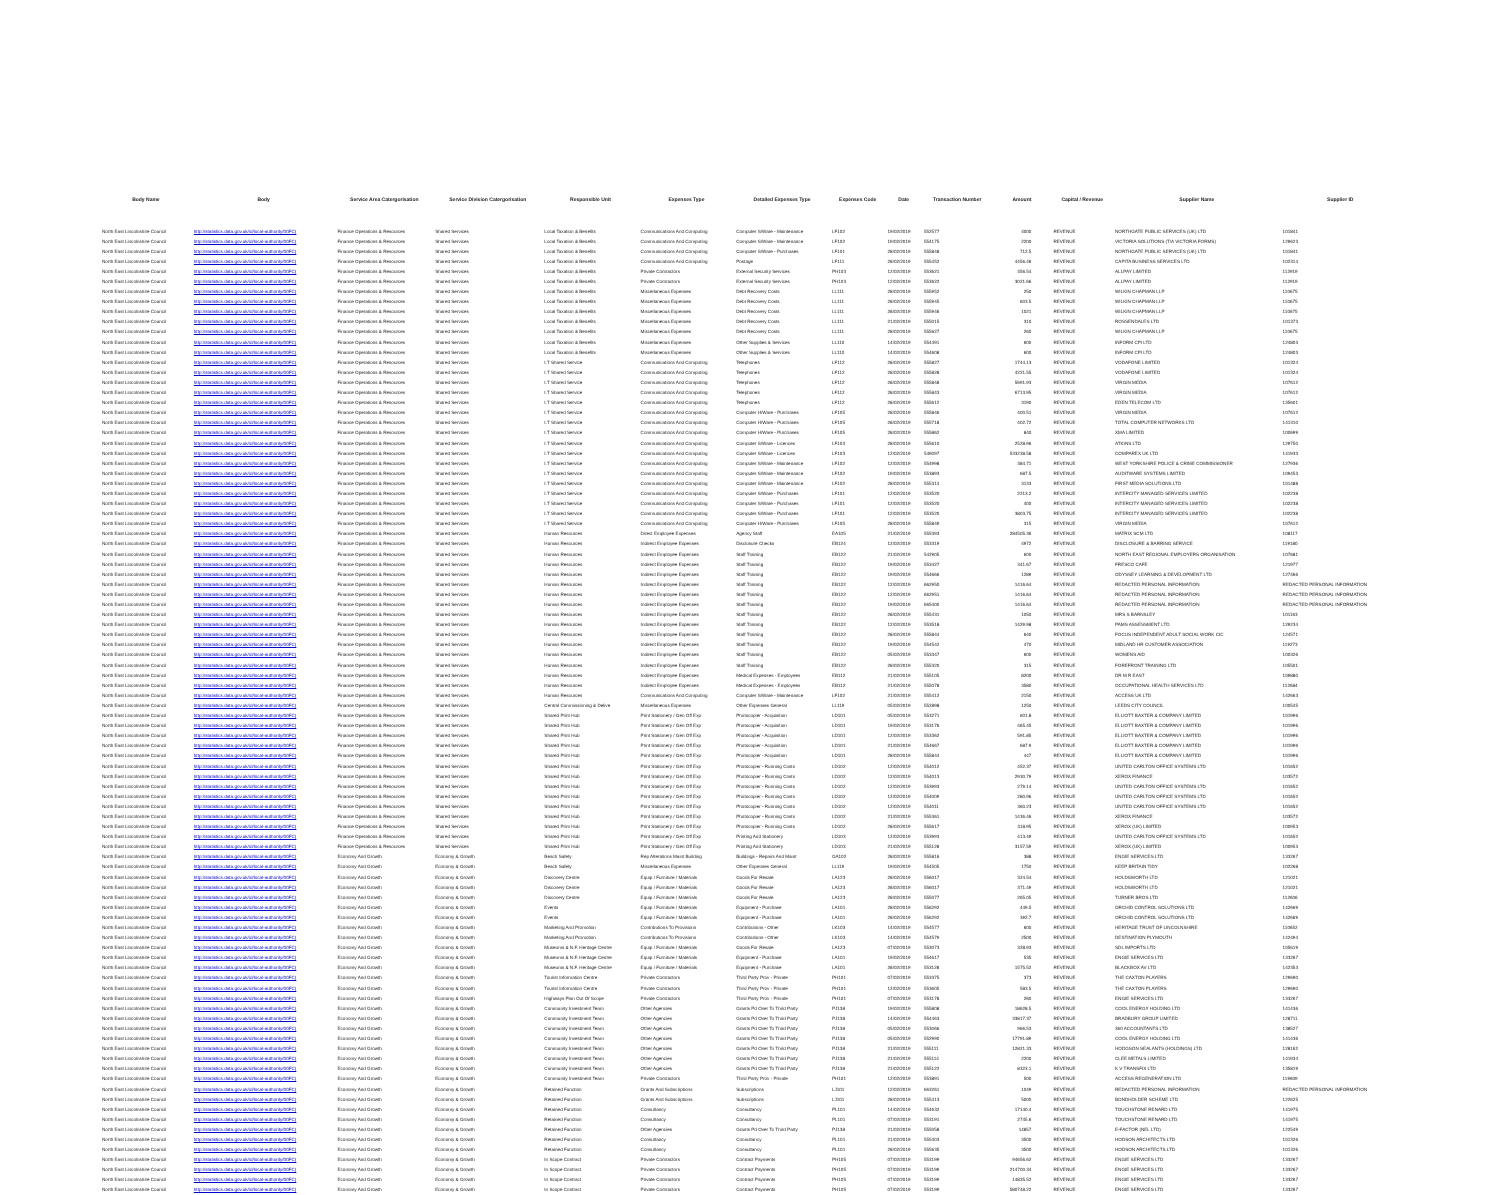| Body Name | Body | Service Area Catergorisation | Service Division Catergorisation | Responsible Unit | Expenses Type | Detailed Expenses Type | Expenses Code | Date | Transaction Number | Amount | Capital / Revenue | Supplier Name | Supplier ID |
| --- | --- | --- | --- | --- | --- | --- | --- | --- | --- | --- | --- | --- | --- |
| North East Lincolnshire Council | http://statistics.data.gov.uk/id/local-authority/00FC) | Finance Operations & Resources | Shared Services | Local Taxation & Benefits | Communications And Computing | Computer S/Ware - Maintenance | LF102 | 19/02/2019 | 552577 | 4000 | REVENUE | NORTHGATE PUBLIC SERVICES (UK) LTD | 101841 |
| North East Lincolnshire Council | http://statistics.data.gov.uk/id/local-authority/00FC) | Finance Operations & Resources | Shared Services | Local Taxation & Benefits | Communications And Computing | Computer S/Ware - Maintenance | LF102 | 19/02/2019 | 554175 | 2200 | REVENUE | VICTORIA SOLUTIONS (T/A VICTORIA FORMS) | 129623 |
| North East Lincolnshire Council | http://statistics.data.gov.uk/id/local-authority/00FC) | Finance Operations & Resources | Shared Services | Local Taxation & Benefits | Communications And Computing | Computer S/Ware - Purchases | LF101 | 28/02/2019 | 555848 | 712.5 | REVENUE | NORTHGATE PUBLIC SERVICES (UK) LTD | 101841 |
| North East Lincolnshire Council | http://statistics.data.gov.uk/id/local-authority/00FC) | Finance Operations & Resources | Shared Services | Local Taxation & Benefits | Communications And Computing | Postage | LF111 | 28/02/2019 | 555452 | 4456.46 | REVENUE | CAPITA BUSINESS SERVICES LTD | 102314 |
| North East Lincolnshire Council | http://statistics.data.gov.uk/id/local-authority/00FC) | Finance Operations & Resources | Shared Services | Local Taxation & Benefits | Private Contractors | External Security Services | PH103 | 12/02/2019 | 553621 | 356.54 | REVENUE | ALLPAY LIMITED | 112919 |
| North East Lincolnshire Council | http://statistics.data.gov.uk/id/local-authority/00FC) | Finance Operations & Resources | Shared Services | Local Taxation & Benefits | Private Contractors | External Security Services | PH103 | 12/02/2019 | 553622 | 3021.66 | REVENUE | ALLPAY LIMITED | 112919 |
| North East Lincolnshire Council | http://statistics.data.gov.uk/id/local-authority/00FC) | Finance Operations & Resources | Shared Services | Local Taxation & Benefits | Miscellaneous Expenses | Debt Recovery Costs | LL111 | 28/02/2019 | 555952 | 250 | REVENUE | WILKIN CHAPMAN LLP | 110675 |
| North East Lincolnshire Council | http://statistics.data.gov.uk/id/local-authority/00FC) | Finance Operations & Resources | Shared Services | Local Taxation & Benefits | Miscellaneous Expenses | Debt Recovery Costs | LL111 | 28/02/2019 | 555945 | 603.5 | REVENUE | WILKIN CHAPMAN LLP | 110675 |
| North East Lincolnshire Council | http://statistics.data.gov.uk/id/local-authority/00FC) | Finance Operations & Resources | Shared Services | Local Taxation & Benefits | Miscellaneous Expenses | Debt Recovery Costs | LL111 | 28/02/2019 | 555946 | 1021 | REVENUE | WILKIN CHAPMAN LLP | 110675 |
| North East Lincolnshire Council | http://statistics.data.gov.uk/id/local-authority/00FC) | Finance Operations & Resources | Shared Services | Local Taxation & Benefits | Miscellaneous Expenses | Debt Recovery Costs | LL111 | 21/02/2019 | 555015 | 310 | REVENUE | ROSSENDALES LTD | 101373 |
| North East Lincolnshire Council | http://statistics.data.gov.uk/id/local-authority/00FC) | Finance Operations & Resources | Shared Services | Local Taxation & Benefits | Miscellaneous Expenses | Debt Recovery Costs | LL111 | 28/02/2019 | 555627 | 260 | REVENUE | WILKIN CHAPMAN LLP | 110675 |
| North East Lincolnshire Council | http://statistics.data.gov.uk/id/local-authority/00FC) | Finance Operations & Resources | Shared Services | Local Taxation & Benefits | Miscellaneous Expenses | Other Supplies & Services | LL110 | 14/02/2019 | 554491 | 600 | REVENUE | INFORM CPI LTD | 124803 |
| North East Lincolnshire Council | http://statistics.data.gov.uk/id/local-authority/00FC) | Finance Operations & Resources | Shared Services | Local Taxation & Benefits | Miscellaneous Expenses | Other Supplies & Services | LL110 | 14/02/2019 | 554608 | 600 | REVENUE | INFORM CPI LTD | 124803 |
| North East Lincolnshire Council | http://statistics.data.gov.uk/id/local-authority/00FC) | Finance Operations & Resources | Shared Services | I.T Shared Service | Communications And Computing | Telephones | LF112 | 28/02/2019 | 555827 | 1744.13 | REVENUE | VODAFONE LIMITED | 101324 |
| North East Lincolnshire Council | http://statistics.data.gov.uk/id/local-authority/00FC) | Finance Operations & Resources | Shared Services | I.T Shared Service | Communications And Computing | Telephones | LF112 | 28/02/2019 | 555828 | 4221.55 | REVENUE | VODAFONE LIMITED | 101324 |
| North East Lincolnshire Council | http://statistics.data.gov.uk/id/local-authority/00FC) | Finance Operations & Resources | Shared Services | I.T Shared Service | Communications And Computing | Telephones | LF112 | 28/02/2019 | 555848 | 5691.93 | REVENUE | VIRGIN MEDIA | 107612 |
| North East Lincolnshire Council | http://statistics.data.gov.uk/id/local-authority/00FC) | Finance Operations & Resources | Shared Services | I.T Shared Service | Communications And Computing | Telephones | LF112 | 28/02/2019 | 555843 | 6713.95 | REVENUE | VIRGIN MEDIA | 107612 |
| North East Lincolnshire Council | http://statistics.data.gov.uk/id/local-authority/00FC) | Finance Operations & Resources | Shared Services | I.T Shared Service | Communications And Computing | Telephones | LF112 | 28/02/2019 | 555612 | 3190 | REVENUE | EDEN TELECOM LTD | 135601 |
| North East Lincolnshire Council | http://statistics.data.gov.uk/id/local-authority/00FC) | Finance Operations & Resources | Shared Services | I.T Shared Service | Communications And Computing | Computer H/Ware - Purchases | LF105 | 28/02/2019 | 555846 | 400.51 | REVENUE | VIRGIN MEDIA | 107612 |
| North East Lincolnshire Council | http://statistics.data.gov.uk/id/local-authority/00FC) | Finance Operations & Resources | Shared Services | I.T Shared Service | Communications And Computing | Computer H/Ware - Purchases | LF105 | 28/02/2019 | 555718 | 402.72 | REVENUE | TOTAL COMPUTER NETWORKS LTD | 141310 |
| North East Lincolnshire Council | http://statistics.data.gov.uk/id/local-authority/00FC) | Finance Operations & Resources | Shared Services | I.T Shared Service | Communications And Computing | Computer H/Ware - Purchases | LF105 | 28/02/2019 | 555862 | 840 | REVENUE | XMA LIMITED | 100699 |
| North East Lincolnshire Council | http://statistics.data.gov.uk/id/local-authority/00FC) | Finance Operations & Resources | Shared Services | I.T Shared Service | Communications And Computing | Computer S/Ware - Licences | LF103 | 28/02/2019 | 555610 | 2528.96 | REVENUE | ATKINS LTD | 129750 |
| North East Lincolnshire Council | http://statistics.data.gov.uk/id/local-authority/00FC) | Finance Operations & Resources | Shared Services | I.T Shared Service | Communications And Computing | Computer S/Ware - Licences | LF103 | 12/02/2019 | 549097 | 533238.58 | REVENUE | COMPAREX UK LTD | 141933 |
| North East Lincolnshire Council | http://statistics.data.gov.uk/id/local-authority/00FC) | Finance Operations & Resources | Shared Services | I.T Shared Service | Communications And Computing | Computer S/Ware - Maintenance | LF102 | 12/02/2019 | 554998 | 384.71 | REVENUE | WEST YORKSHIRE POLICE & CRIME COMMISSIONER | 127936 |
| North East Lincolnshire Council | http://statistics.data.gov.uk/id/local-authority/00FC) | Finance Operations & Resources | Shared Services | I.T Shared Service | Communications And Computing | Computer S/Ware - Maintenance | LF102 | 19/02/2019 | 553893 | 687.5 | REVENUE | AUDITWARE SYSTEMS LIMITED | 109453 |
| North East Lincolnshire Council | http://statistics.data.gov.uk/id/local-authority/00FC) | Finance Operations & Resources | Shared Services | I.T Shared Service | Communications And Computing | Computer S/Ware - Maintenance | LF102 | 28/02/2019 | 555314 | 3133 | REVENUE | FIRST MEDIA SOLUTIONS LTD | 101488 |
| North East Lincolnshire Council | http://statistics.data.gov.uk/id/local-authority/00FC) | Finance Operations & Resources | Shared Services | I.T Shared Service | Communications And Computing | Computer S/Ware - Purchases | LF101 | 12/02/2019 | 553520 | 2213.2 | REVENUE | INTERCITY MANAGED SERVICES LIMITED | 102238 |
| North East Lincolnshire Council | http://statistics.data.gov.uk/id/local-authority/00FC) | Finance Operations & Resources | Shared Services | I.T Shared Service | Communications And Computing | Computer S/Ware - Purchases | LF101 | 12/02/2019 | 553520 | 400 | REVENUE | INTERCITY MANAGED SERVICES LIMITED | 102238 |
| North East Lincolnshire Council | http://statistics.data.gov.uk/id/local-authority/00FC) | Finance Operations & Resources | Shared Services | I.T Shared Service | Communications And Computing | Computer S/Ware - Purchases | LF101 | 12/02/2019 | 553520 | 3803.75 | REVENUE | INTERCITY MANAGED SERVICES LIMITED | 102238 |
| North East Lincolnshire Council | http://statistics.data.gov.uk/id/local-authority/00FC) | Finance Operations & Resources | Shared Services | I.T Shared Service | Communications And Computing | Computer H/Ware - Purchases | LF105 | 28/02/2019 | 555849 | 315 | REVENUE | VIRGIN MEDIA | 107612 |
| North East Lincolnshire Council | http://statistics.data.gov.uk/id/local-authority/00FC) | Finance Operations & Resources | Shared Services | Human Resources | Direct Employee Expenses | Agency Staff | EA105 | 21/02/2019 | 555393 | 284505.36 | REVENUE | MATRIX SCM LTD | 108117 |
| North East Lincolnshire Council | http://statistics.data.gov.uk/id/local-authority/00FC) | Finance Operations & Resources | Shared Services | Human Resources | Indirect Employee Expenses | Disclosure Checks | EB124 | 12/02/2019 | 553319 | 4972 | REVENUE | DISCLOSURE & BARRING SERVICE | 119180 |
| North East Lincolnshire Council | http://statistics.data.gov.uk/id/local-authority/00FC) | Finance Operations & Resources | Shared Services | Human Resources | Indirect Employee Expenses | Staff Training | EB122 | 21/02/2019 | 542905 | 600 | REVENUE | NORTH EAST REGIONAL EMPLOYERS ORGANISATION | 107681 |
| North East Lincolnshire Council | http://statistics.data.gov.uk/id/local-authority/00FC) | Finance Operations & Resources | Shared Services | Human Resources | Indirect Employee Expenses | Staff Training | EB122 | 19/02/2019 | 553427 | 341.67 | REVENUE | FRESCO CAFE | 121977 |
| North East Lincolnshire Council | http://statistics.data.gov.uk/id/local-authority/00FC) | Finance Operations & Resources | Shared Services | Human Resources | Indirect Employee Expenses | Staff Training | EB122 | 19/02/2019 | 554666 | 1289 | REVENUE | ODYSSEY LEARNING & DEVELOPMENT LTD | 127466 |
| North East Lincolnshire Council | http://statistics.data.gov.uk/id/local-authority/00FC) | Finance Operations & Resources | Shared Services | Human Resources | Indirect Employee Expenses | Staff Training | EB122 | 12/02/2019 | 662950 | 1416.64 | REVENUE | REDACTED PERSONAL INFORMATION | REDACTED PERSONAL INFORMATION |
| North East Lincolnshire Council | http://statistics.data.gov.uk/id/local-authority/00FC) | Finance Operations & Resources | Shared Services | Human Resources | Indirect Employee Expenses | Staff Training | EB122 | 12/02/2019 | 662951 | 1416.64 | REVENUE | REDACTED PERSONAL INFORMATION | REDACTED PERSONAL INFORMATION |
| North East Lincolnshire Council | http://statistics.data.gov.uk/id/local-authority/00FC) | Finance Operations & Resources | Shared Services | Human Resources | Indirect Employee Expenses | Staff Training | EB122 | 19/02/2019 | 665400 | 1416.64 | REVENUE | REDACTED PERSONAL INFORMATION | REDACTED PERSONAL INFORMATION |
| North East Lincolnshire Council | http://statistics.data.gov.uk/id/local-authority/00FC) | Finance Operations & Resources | Shared Services | Human Resources | Indirect Employee Expenses | Staff Training | EB122 | 28/02/2019 | 555431 | 1050 | REVENUE | MRS S BARNSLEY | 101163 |
| North East Lincolnshire Council | http://statistics.data.gov.uk/id/local-authority/00FC) | Finance Operations & Resources | Shared Services | Human Resources | Indirect Employee Expenses | Staff Training | EB122 | 12/02/2019 | 553518 | 1429.98 | REVENUE | PAMS ASSESSMENT LTD | 129234 |
| North East Lincolnshire Council | http://statistics.data.gov.uk/id/local-authority/00FC) | Finance Operations & Resources | Shared Services | Human Resources | Indirect Employee Expenses | Staff Training | EB122 | 28/02/2019 | 555844 | 640 | REVENUE | FOCUS INDEPENDENT ADULT SOCIAL WORK CIC | 124571 |
| North East Lincolnshire Council | http://statistics.data.gov.uk/id/local-authority/00FC) | Finance Operations & Resources | Shared Services | Human Resources | Indirect Employee Expenses | Staff Training | EB122 | 19/02/2019 | 554542 | 470 | REVENUE | MIDLAND HR CUSTOMER ASSOCIATION | 119273 |
| North East Lincolnshire Council | http://statistics.data.gov.uk/id/local-authority/00FC) | Finance Operations & Resources | Shared Services | Human Resources | Indirect Employee Expenses | Staff Training | EB122 | 05/02/2019 | 553347 | 600 | REVENUE | WOMENS AID | 100326 |
| North East Lincolnshire Council | http://statistics.data.gov.uk/id/local-authority/00FC) | Finance Operations & Resources | Shared Services | Human Resources | Indirect Employee Expenses | Staff Training | EB122 | 28/02/2019 | 555320 | 315 | REVENUE | FOREFRONT TRAINING LTD | 105501 |
| North East Lincolnshire Council | http://statistics.data.gov.uk/id/local-authority/00FC) | Finance Operations & Resources | Shared Services | Human Resources | Indirect Employee Expenses | Medical Expenses - Employees | EB112 | 21/02/2019 | 555105 | 8200 | REVENUE | DR M R EAST | 109880 |
| North East Lincolnshire Council | http://statistics.data.gov.uk/id/local-authority/00FC) | Finance Operations & Resources | Shared Services | Human Resources | Indirect Employee Expenses | Medical Expenses - Employees | EB112 | 21/02/2019 | 555078 | 3580 | REVENUE | OCCUPATIONAL HEALTH SERVICES LTD | 112684 |
| North East Lincolnshire Council | http://statistics.data.gov.uk/id/local-authority/00FC) | Finance Operations & Resources | Shared Services | Human Resources | Communications And Computing | Computer S/Ware - Maintenance | LF102 | 21/02/2019 | 555412 | 2150 | REVENUE | ACCESS UK LTD | 142663 |
| North East Lincolnshire Council | http://statistics.data.gov.uk/id/local-authority/00FC) | Finance Operations & Resources | Shared Services | Central Commissioning & Delive | Miscellaneous Expenses | Other Expenses General | LL119 | 05/02/2019 | 552898 | 1250 | REVENUE | LEEDS CITY COUNCIL | 100545 |
| North East Lincolnshire Council | http://statistics.data.gov.uk/id/local-authority/00FC) | Finance Operations & Resources | Shared Services | Shared Print Hub | Print Stationery / Gen Off Exp | Photocopier - Acquisition | LD101 | 05/02/2019 | 553271 | 601.8 | REVENUE | ELLIOTT BAXTER & COMPANY LIMITED | 101996 |
| North East Lincolnshire Council | http://statistics.data.gov.uk/id/local-authority/00FC) | Finance Operations & Resources | Shared Services | Shared Print Hub | Print Stationery / Gen Off Exp | Photocopier - Acquisition | LD101 | 19/02/2019 | 553176 | 465.45 | REVENUE | ELLIOTT BAXTER & COMPANY LIMITED | 101996 |
| North East Lincolnshire Council | http://statistics.data.gov.uk/id/local-authority/00FC) | Finance Operations & Resources | Shared Services | Shared Print Hub | Print Stationery / Gen Off Exp | Photocopier - Acquisition | LD101 | 12/02/2019 | 553362 | 591.85 | REVENUE | ELLIOTT BAXTER & COMPANY LIMITED | 101996 |
| North East Lincolnshire Council | http://statistics.data.gov.uk/id/local-authority/00FC) | Finance Operations & Resources | Shared Services | Shared Print Hub | Print Stationery / Gen Off Exp | Photocopier - Acquisition | LD101 | 21/02/2019 | 554667 | 687.9 | REVENUE | ELLIOTT BAXTER & COMPANY LIMITED | 101996 |
| North East Lincolnshire Council | http://statistics.data.gov.uk/id/local-authority/00FC) | Finance Operations & Resources | Shared Services | Shared Print Hub | Print Stationery / Gen Off Exp | Photocopier - Acquisition | LD101 | 28/02/2019 | 555844 | 447 | REVENUE | ELLIOTT BAXTER & COMPANY LIMITED | 101996 |
| North East Lincolnshire Council | http://statistics.data.gov.uk/id/local-authority/00FC) | Finance Operations & Resources | Shared Services | Shared Print Hub | Print Stationery / Gen Off Exp | Photocopier - Running Costs | LD102 | 12/02/2019 | 554012 | 452.37 | REVENUE | UNITED CARLTON OFFICE SYSTEMS LTD | 101652 |
| North East Lincolnshire Council | http://statistics.data.gov.uk/id/local-authority/00FC) | Finance Operations & Resources | Shared Services | Shared Print Hub | Print Stationery / Gen Off Exp | Photocopier - Running Costs | LD102 | 12/02/2019 | 554013 | 2930.79 | REVENUE | XEROX FINANCE | 103572 |
| North East Lincolnshire Council | http://statistics.data.gov.uk/id/local-authority/00FC) | Finance Operations & Resources | Shared Services | Shared Print Hub | Print Stationery / Gen Off Exp | Photocopier - Running Costs | LD102 | 12/02/2019 | 553993 | 279.14 | REVENUE | UNITED CARLTON OFFICE SYSTEMS LTD | 101652 |
| North East Lincolnshire Council | http://statistics.data.gov.uk/id/local-authority/00FC) | Finance Operations & Resources | Shared Services | Shared Print Hub | Print Stationery / Gen Off Exp | Photocopier - Running Costs | LD102 | 12/02/2019 | 554009 | 280.96 | REVENUE | UNITED CARLTON OFFICE SYSTEMS LTD | 101652 |
| North East Lincolnshire Council | http://statistics.data.gov.uk/id/local-authority/00FC) | Finance Operations & Resources | Shared Services | Shared Print Hub | Print Stationery / Gen Off Exp | Photocopier - Running Costs | LD102 | 12/02/2019 | 554011 | 360.23 | REVENUE | UNITED CARLTON OFFICE SYSTEMS LTD | 101652 |
| North East Lincolnshire Council | http://statistics.data.gov.uk/id/local-authority/00FC) | Finance Operations & Resources | Shared Services | Shared Print Hub | Print Stationery / Gen Off Exp | Photocopier - Running Costs | LD102 | 21/02/2019 | 555361 | 1436.46 | REVENUE | XEROX FINANCE | 103572 |
| North East Lincolnshire Council | http://statistics.data.gov.uk/id/local-authority/00FC) | Finance Operations & Resources | Shared Services | Shared Print Hub | Print Stationery / Gen Off Exp | Photocopier - Running Costs | LD102 | 28/02/2019 | 555617 | 318.95 | REVENUE | XEROX (UK) LIMITED | 100953 |
| North East Lincolnshire Council | http://statistics.data.gov.uk/id/local-authority/00FC) | Finance Operations & Resources | Shared Services | Shared Print Hub | Print Stationery / Gen Off Exp | Printing And Stationery | LD103 | 12/02/2019 | 553993 | 413.49 | REVENUE | UNITED CARLTON OFFICE SYSTEMS LTD | 101652 |
| North East Lincolnshire Council | http://statistics.data.gov.uk/id/local-authority/00FC) | Finance Operations & Resources | Shared Services | Shared Print Hub | Print Stationery / Gen Off Exp | Printing And Stationery | LD103 | 21/02/2019 | 555128 | 3157.59 | REVENUE | XEROX (UK) LIMITED | 100953 |
| North East Lincolnshire Council | http://statistics.data.gov.uk/id/local-authority/00FC) | Economy And Growth | Economy & Growth | Beach Safety | Rep Alterations Maint Building | Buildings - Repairs And Maint | GA102 | 28/02/2019 | 555816 | 388 | REVENUE | ENGIE SERVICES LTD | 133267 |
| North East Lincolnshire Council | http://statistics.data.gov.uk/id/local-authority/00FC) | Economy And Growth | Economy & Growth | Beach Safety | Miscellaneous Expenses | Other Expenses General | LL119 | 19/02/2019 | 554505 | 1750 | REVENUE | KEEP BRITAIN TIDY | 102268 |
| North East Lincolnshire Council | http://statistics.data.gov.uk/id/local-authority/00FC) | Economy And Growth | Economy & Growth | Discovery Centre | Equip / Furniture / Materials | Goods For Resale | LA123 | 28/02/2019 | 556017 | 324.54 | REVENUE | HOLDSWORTH LTD | 121021 |
| North East Lincolnshire Council | http://statistics.data.gov.uk/id/local-authority/00FC) | Economy And Growth | Economy & Growth | Discovery Centre | Equip / Furniture / Materials | Goods For Resale | LA123 | 28/02/2019 | 556017 | 371.49 | REVENUE | HOLDSWORTH LTD | 121021 |
| North East Lincolnshire Council | http://statistics.data.gov.uk/id/local-authority/00FC) | Economy And Growth | Economy & Growth | Discovery Centre | Equip / Furniture / Materials | Goods For Resale | LA123 | 28/02/2019 | 555077 | 265.05 | REVENUE | TURNER BROS LTD | 112606 |
| North East Lincolnshire Council | http://statistics.data.gov.uk/id/local-authority/00FC) | Economy And Growth | Economy & Growth | Events | Equip / Furniture / Materials | Equipment - Purchase | LA101 | 28/02/2019 | 556292 | 449.5 | REVENUE | ORCHID CONTROL SOLUTIONS LTD | 142669 |
| North East Lincolnshire Council | http://statistics.data.gov.uk/id/local-authority/00FC) | Economy And Growth | Economy & Growth | Events | Equip / Furniture / Materials | Equipment - Purchase | LA101 | 28/02/2019 | 556292 | 392.7 | REVENUE | ORCHID CONTROL SOLUTIONS LTD | 142669 |
| North East Lincolnshire Council | http://statistics.data.gov.uk/id/local-authority/00FC) | Economy And Growth | Economy & Growth | Marketing And Promotion | Contributions To Provisions | Contributions - Other | LK103 | 14/02/2019 | 554577 | 600 | REVENUE | HERITAGE TRUST OF LINCOLNSHIRE | 110652 |
| North East Lincolnshire Council | http://statistics.data.gov.uk/id/local-authority/00FC) | Economy And Growth | Economy & Growth | Marketing And Promotion | Contributions To Provisions | Contributions - Other | LK103 | 14/02/2019 | 554579 | 2500 | REVENUE | DESTINATION PLYMOUTH | 142494 |
| North East Lincolnshire Council | http://statistics.data.gov.uk/id/local-authority/00FC) | Economy And Growth | Economy & Growth | Museums & N.F. Heritage Centre | Equip / Furniture / Materials | Goods For Resale | LA123 | 07/02/2019 | 553073 | 328.93 | REVENUE | SDL IMPORTS LTD | 105619 |
| North East Lincolnshire Council | http://statistics.data.gov.uk/id/local-authority/00FC) | Economy And Growth | Economy & Growth | Museums & N.F. Heritage Centre | Equip / Furniture / Materials | Equipment - Purchase | LA101 | 19/02/2019 | 554617 | 535 | REVENUE | ENGIE SERVICES LTD | 133267 |
| North East Lincolnshire Council | http://statistics.data.gov.uk/id/local-authority/00FC) | Economy And Growth | Economy & Growth | Museums & N.F. Heritage Centre | Equip / Furniture / Materials | Equipment - Purchase | LA101 | 28/02/2019 | 553128 | 1575.52 | REVENUE | BLACKBOX AV LTD | 142353 |
| North East Lincolnshire Council | http://statistics.data.gov.uk/id/local-authority/00FC) | Economy And Growth | Economy & Growth | Tourist Information Centre | Private Contractors | Third Party Prov - Private | PH101 | 07/02/2019 | 553375 | 373 | REVENUE | THE CAXTON PLAYERS | 129690 |
| North East Lincolnshire Council | http://statistics.data.gov.uk/id/local-authority/00FC) | Economy And Growth | Economy & Growth | Tourist Information Centre | Private Contractors | Third Party Prov - Private | PH101 | 12/02/2019 | 553605 | 583.5 | REVENUE | THE CAXTON PLAYERS | 129690 |
| North East Lincolnshire Council | http://statistics.data.gov.uk/id/local-authority/00FC) | Economy And Growth | Economy & Growth | Highways Plan Out Of Scope | Private Contractors | Third Party Prov - Private | PH101 | 07/02/2019 | 553178 | 260 | REVENUE | ENGIE SERVICES LTD | 133267 |
| North East Lincolnshire Council | http://statistics.data.gov.uk/id/local-authority/00FC) | Economy And Growth | Economy & Growth | Community Investment Team | Other Agencies | Grants Pd Over To Third Party | PJ138 | 19/02/2019 | 555808 | 18628.5 | REVENUE | COOL ENERGY HOLDING LTD | 141436 |
| North East Lincolnshire Council | http://statistics.data.gov.uk/id/local-authority/00FC) | Economy And Growth | Economy & Growth | Community Investment Team | Other Agencies | Grants Pd Over To Third Party | PJ138 | 14/02/2019 | 554463 | 33817.37 | REVENUE | BRADBURY GROUP LIMITED | 128711 |
| North East Lincolnshire Council | http://statistics.data.gov.uk/id/local-authority/00FC) | Economy And Growth | Economy & Growth | Community Investment Team | Other Agencies | Grants Pd Over To Third Party | PJ138 | 05/02/2019 | 553066 | 966.53 | REVENUE | 360 ACCOUNTANTS LTD | 138527 |
| North East Lincolnshire Council | http://statistics.data.gov.uk/id/local-authority/00FC) | Economy And Growth | Economy & Growth | Community Investment Team | Other Agencies | Grants Pd Over To Third Party | PJ138 | 05/02/2019 | 552990 | 17791.89 | REVENUE | COOL ENERGY HOLDING LTD | 141436 |
| North East Lincolnshire Council | http://statistics.data.gov.uk/id/local-authority/00FC) | Economy And Growth | Economy & Growth | Community Investment Team | Other Agencies | Grants Pd Over To Third Party | PJ138 | 21/02/2019 | 555111 | 12821.33 | REVENUE | HODGSON SEALANTS (HOLDINGS) LTD | 128162 |
| North East Lincolnshire Council | http://statistics.data.gov.uk/id/local-authority/00FC) | Economy And Growth | Economy & Growth | Community Investment Team | Other Agencies | Grants Pd Over To Third Party | PJ138 | 21/02/2019 | 555114 | 2200 | REVENUE | CLEE METALS LIMITED | 141934 |
| North East Lincolnshire Council | http://statistics.data.gov.uk/id/local-authority/00FC) | Economy And Growth | Economy & Growth | Community Investment Team | Other Agencies | Grants Pd Over To Third Party | PJ138 | 21/02/2019 | 555122 | 8323.1 | REVENUE | K V TRANSFIX LTD | 135819 |
| North East Lincolnshire Council | http://statistics.data.gov.uk/id/local-authority/00FC) | Economy And Growth | Economy & Growth | Community Investment Team | Private Contractors | Third Party Prov - Private | PH101 | 12/02/2019 | 553891 | 500 | REVENUE | ACCESS REGENERATION LTD | 119609 |
| North East Lincolnshire Council | http://statistics.data.gov.uk/id/local-authority/00FC) | Economy And Growth | Economy & Growth | Retained Function | Grants And Subscriptions | Subscriptions | LJ101 | 12/02/2019 | 663261 | 1049 | REVENUE | REDACTED PERSONAL INFORMATION | REDACTED PERSONAL INFORMATION |
| North East Lincolnshire Council | http://statistics.data.gov.uk/id/local-authority/00FC) | Economy And Growth | Economy & Growth | Retained Function | Grants And Subscriptions | Subscriptions | LJ101 | 28/02/2019 | 555413 | 5000 | REVENUE | BONDHOLDER SCHEME LTD | 122625 |
| North East Lincolnshire Council | http://statistics.data.gov.uk/id/local-authority/00FC) | Economy And Growth | Economy & Growth | Retained Function | Consultancy | Consultancy | PL101 | 14/02/2019 | 554632 | 17140.4 | REVENUE | TOUCHSTONE RENARD LTD | 141975 |
| North East Lincolnshire Council | http://statistics.data.gov.uk/id/local-authority/00FC) | Economy And Growth | Economy & Growth | Retained Function | Consultancy | Consultancy | PL101 | 07/02/2019 | 553191 | 2745.6 | REVENUE | TOUCHSTONE RENARD LTD | 141975 |
| North East Lincolnshire Council | http://statistics.data.gov.uk/id/local-authority/00FC) | Economy And Growth | Economy & Growth | Retained Function | Other Agencies | Grants Pd Over To Third Party | PJ138 | 21/02/2019 | 555058 | 14857 | REVENUE | E-FACTOR (NEL LTD) | 122549 |
| North East Lincolnshire Council | http://statistics.data.gov.uk/id/local-authority/00FC) | Economy And Growth | Economy & Growth | Retained Function | Consultancy | Consultancy | PL101 | 21/02/2019 | 555403 | 3500 | REVENUE | HODSON ARCHITECTS LTD | 101326 |
| North East Lincolnshire Council | http://statistics.data.gov.uk/id/local-authority/00FC) | Economy And Growth | Economy & Growth | Retained Function | Consultancy | Consultancy | PL101 | 28/02/2019 | 555635 | 3500 | REVENUE | HODSON ARCHITECTS LTD | 101326 |
| North East Lincolnshire Council | http://statistics.data.gov.uk/id/local-authority/00FC) | Economy And Growth | Economy & Growth | In Scope Contract | Private Contractors | Contract Payments | PH105 | 07/02/2019 | 553199 | 94656.62 | REVENUE | ENGIE SERVICES LTD | 133267 |
| North East Lincolnshire Council | http://statistics.data.gov.uk/id/local-authority/00FC) | Economy And Growth | Economy & Growth | In Scope Contract | Private Contractors | Contract Payments | PH105 | 07/02/2019 | 553199 | 214700.34 | REVENUE | ENGIE SERVICES LTD | 133267 |
| North East Lincolnshire Council | http://statistics.data.gov.uk/id/local-authority/00FC) | Economy And Growth | Economy & Growth | In Scope Contract | Private Contractors | Contract Payments | PH105 | 07/02/2019 | 553199 | 14835.52 | REVENUE | ENGIE SERVICES LTD | 133267 |
| North East Lincolnshire Council | http://statistics.data.gov.uk/id/local-authority/00FC) | Economy And Growth | Economy & Growth | In Scope Contract | Private Contractors | Contract Payments | PH105 | 07/02/2019 | 553199 | 580748.22 | REVENUE | ENGIE SERVICES LTD | 133267 |